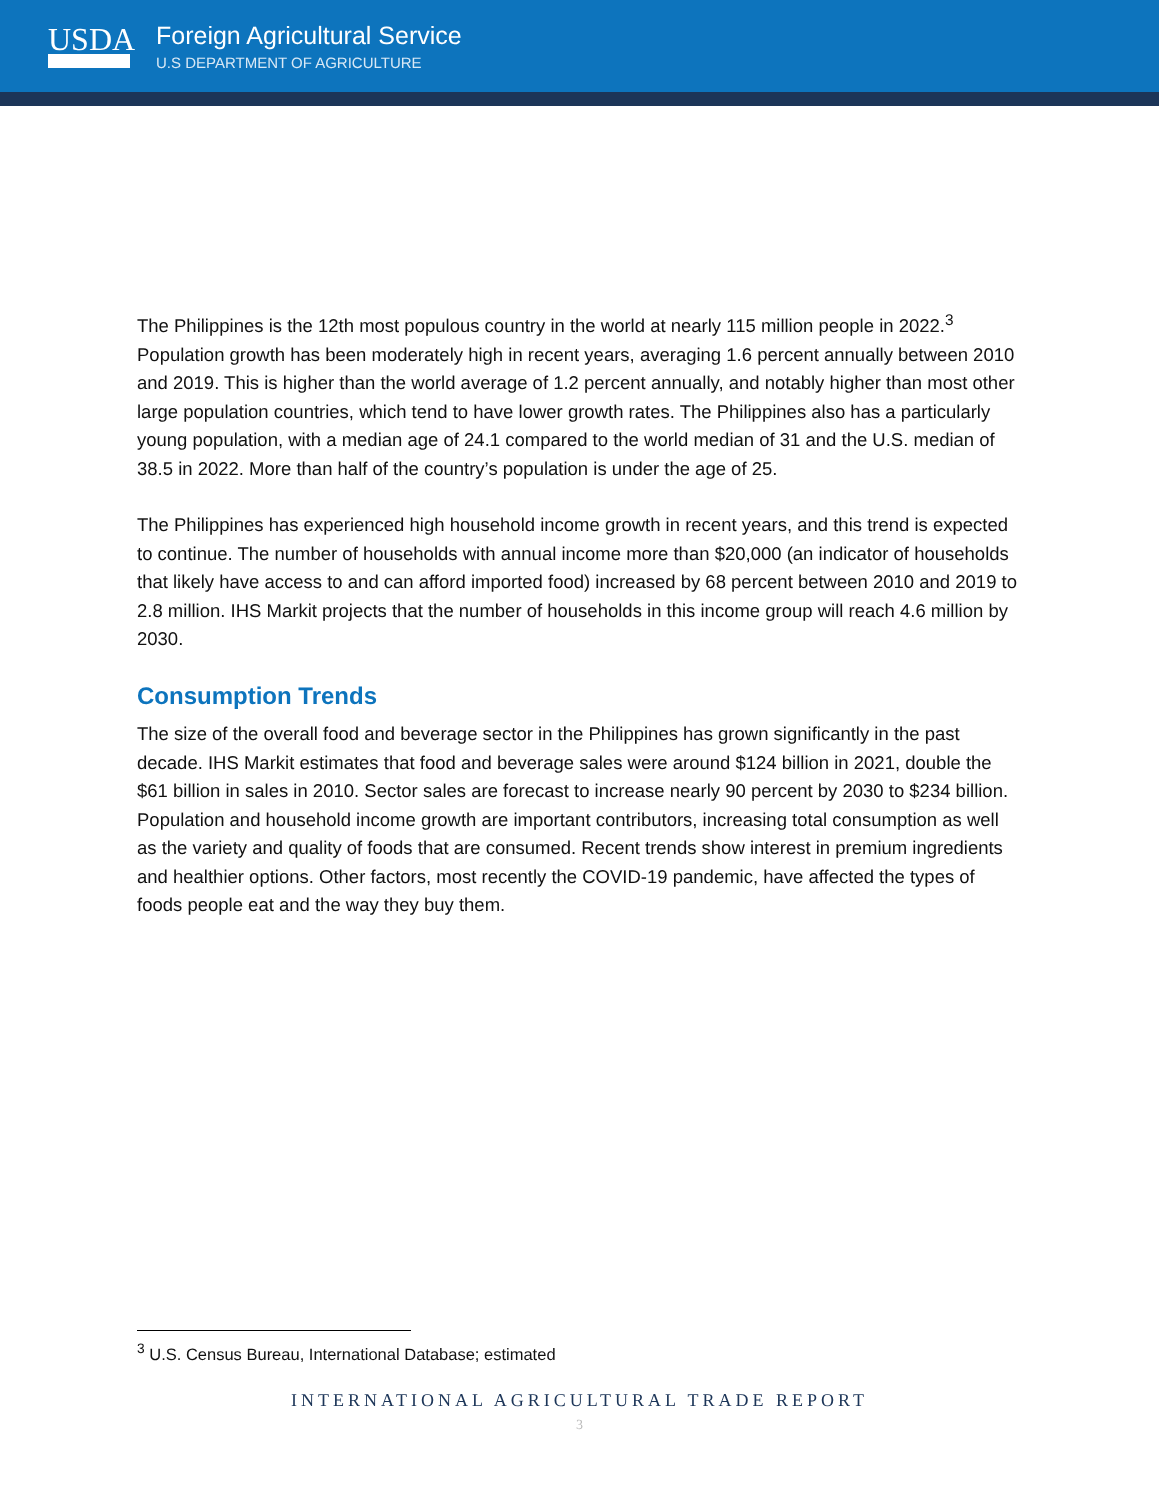USDA
Foreign Agricultural Service
U.S DEPARTMENT OF AGRICULTURE
The Philippines is the 12th most populous country in the world at nearly 115 million people in 2022.<sup>3</sup> Population growth has been moderately high in recent years, averaging 1.6 percent annually between 2010 and 2019. This is higher than the world average of 1.2 percent annually, and notably higher than most other large population countries, which tend to have lower growth rates. The Philippines also has a particularly young population, with a median age of 24.1 compared to the world median of 31 and the U.S. median of 38.5 in 2022. More than half of the country’s population is under the age of 25.
The Philippines has experienced high household income growth in recent years, and this trend is expected to continue. The number of households with annual income more than $20,000 (an indicator of households that likely have access to and can afford imported food) increased by 68 percent between 2010 and 2019 to 2.8 million. IHS Markit projects that the number of households in this income group will reach 4.6 million by 2030.
Consumption Trends
The size of the overall food and beverage sector in the Philippines has grown significantly in the past decade. IHS Markit estimates that food and beverage sales were around $124 billion in 2021, double the $61 billion in sales in 2010. Sector sales are forecast to increase nearly 90 percent by 2030 to $234 billion. Population and household income growth are important contributors, increasing total consumption as well as the variety and quality of foods that are consumed. Recent trends show interest in premium ingredients and healthier options. Other factors, most recently the COVID-19 pandemic, have affected the types of foods people eat and the way they buy them.
<sup>3</sup> U.S. Census Bureau, International Database; estimated
INTERNATIONAL AGRICULTURAL TRADE REPORT
3